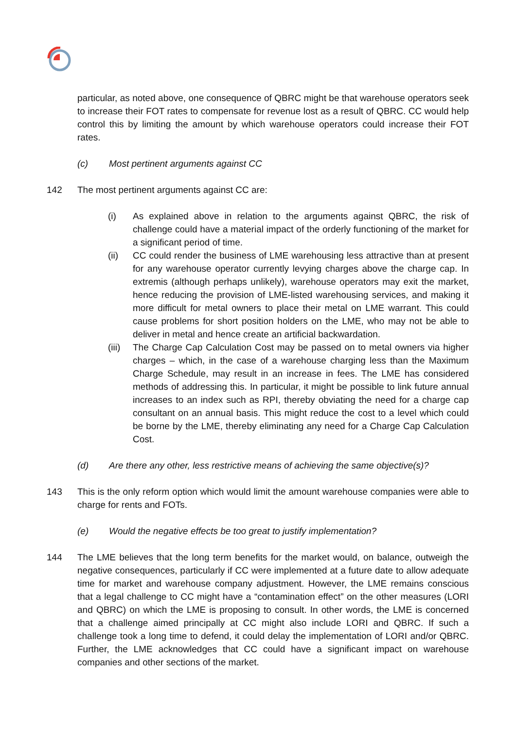particular, as noted above, one consequence of QBRC might be that warehouse operators seek to increase their FOT rates to compensate for revenue lost as a result of QBRC. CC would help control this by limiting the amount by which warehouse operators could increase their FOT rates.
(c) Most pertinent arguments against CC
142 The most pertinent arguments against CC are:
(i) As explained above in relation to the arguments against QBRC, the risk of challenge could have a material impact of the orderly functioning of the market for a significant period of time.
(ii) CC could render the business of LME warehousing less attractive than at present for any warehouse operator currently levying charges above the charge cap. In extremis (although perhaps unlikely), warehouse operators may exit the market, hence reducing the provision of LME-listed warehousing services, and making it more difficult for metal owners to place their metal on LME warrant. This could cause problems for short position holders on the LME, who may not be able to deliver in metal and hence create an artificial backwardation.
(iii)
The Charge Cap Calculation Cost may be passed on to metal owners via higher charges – which, in the case of a warehouse charging less than the Maximum Charge Schedule, may result in an increase in fees. The LME has considered methods of addressing this. In particular, it might be possible to link future annual increases to an index such as RPI, thereby obviating the need for a charge cap consultant on an annual basis. This might reduce the cost to a level which could be borne by the LME, thereby eliminating any need for a Charge Cap Calculation Cost.
(d) Are there any other, less restrictive means of achieving the same objective(s)?
143 This is the only reform option which would limit the amount warehouse companies were able to charge for rents and FOTs.
(e) Would the negative effects be too great to justify implementation?
144 The LME believes that the long term benefits for the market would, on balance, outweigh the negative consequences, particularly if CC were implemented at a future date to allow adequate time for market and warehouse company adjustment. However, the LME remains conscious that a legal challenge to CC might have a “contamination effect” on the other measures (LORI and QBRC) on which the LME is proposing to consult. In other words, the LME is concerned that a challenge aimed principally at CC might also include LORI and QBRC. If such a challenge took a long time to defend, it could delay the implementation of LORI and/or QBRC. Further, the LME acknowledges that CC could have a significant impact on warehouse companies and other sections of the market.